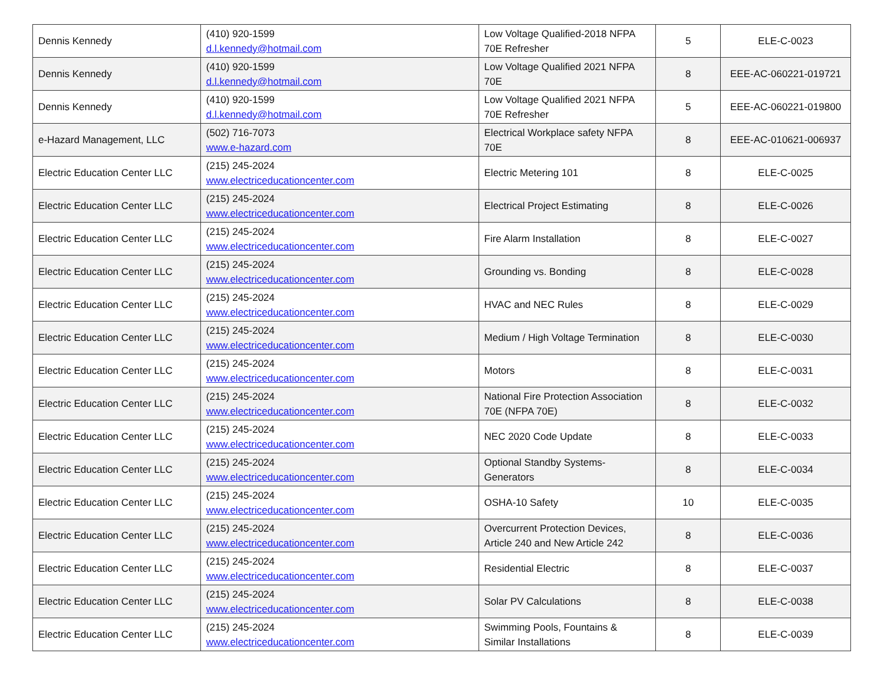| Dennis Kennedy | (410) 920-1599 d.l.kennedy@hotmail.com | Low Voltage Qualified-2018 NFPA 70E Refresher | 5 | ELE-C-0023 |
| Dennis Kennedy | (410) 920-1599 d.l.kennedy@hotmail.com | Low Voltage Qualified 2021 NFPA 70E | 8 | EEE-AC-060221-019721 |
| Dennis Kennedy | (410) 920-1599 d.l.kennedy@hotmail.com | Low Voltage Qualified 2021 NFPA 70E Refresher | 5 | EEE-AC-060221-019800 |
| e-Hazard Management, LLC | (502) 716-7073 www.e-hazard.com | Electrical Workplace safety NFPA 70E | 8 | EEE-AC-010621-006937 |
| Electric Education Center LLC | (215) 245-2024 www.electriceducationcenter.com | Electric Metering 101 | 8 | ELE-C-0025 |
| Electric Education Center LLC | (215) 245-2024 www.electriceducationcenter.com | Electrical Project Estimating | 8 | ELE-C-0026 |
| Electric Education Center LLC | (215) 245-2024 www.electriceducationcenter.com | Fire Alarm Installation | 8 | ELE-C-0027 |
| Electric Education Center LLC | (215) 245-2024 www.electriceducationcenter.com | Grounding vs. Bonding | 8 | ELE-C-0028 |
| Electric Education Center LLC | (215) 245-2024 www.electriceducationcenter.com | HVAC and NEC Rules | 8 | ELE-C-0029 |
| Electric Education Center LLC | (215) 245-2024 www.electriceducationcenter.com | Medium / High Voltage Termination | 8 | ELE-C-0030 |
| Electric Education Center LLC | (215) 245-2024 www.electriceducationcenter.com | Motors | 8 | ELE-C-0031 |
| Electric Education Center LLC | (215) 245-2024 www.electriceducationcenter.com | National Fire Protection Association 70E (NFPA 70E) | 8 | ELE-C-0032 |
| Electric Education Center LLC | (215) 245-2024 www.electriceducationcenter.com | NEC 2020 Code Update | 8 | ELE-C-0033 |
| Electric Education Center LLC | (215) 245-2024 www.electriceducationcenter.com | Optional Standby Systems-Generators | 8 | ELE-C-0034 |
| Electric Education Center LLC | (215) 245-2024 www.electriceducationcenter.com | OSHA-10 Safety | 10 | ELE-C-0035 |
| Electric Education Center LLC | (215) 245-2024 www.electriceducationcenter.com | Overcurrent Protection Devices, Article 240 and New Article 242 | 8 | ELE-C-0036 |
| Electric Education Center LLC | (215) 245-2024 www.electriceducationcenter.com | Residential Electric | 8 | ELE-C-0037 |
| Electric Education Center LLC | (215) 245-2024 www.electriceducationcenter.com | Solar PV Calculations | 8 | ELE-C-0038 |
| Electric Education Center LLC | (215) 245-2024 www.electriceducationcenter.com | Swimming Pools, Fountains & Similar Installations | 8 | ELE-C-0039 |